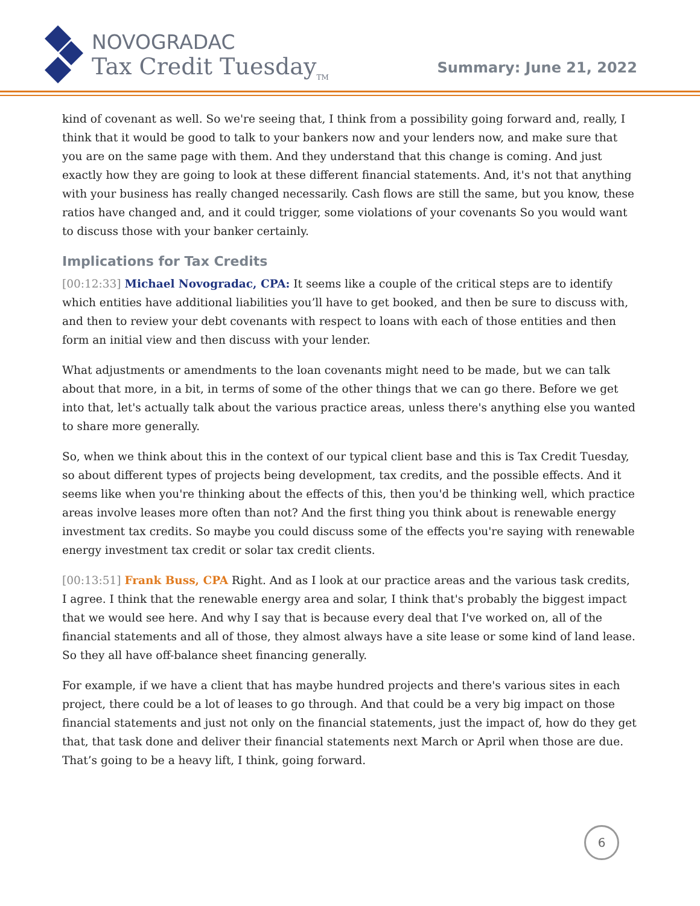NOVOGRADAC
Tax Credit Tuesday<sub>TM</sub>
Summary: June 21, 2022
kind of covenant as well. So we're seeing that, I think from a possibility going forward and, really, I think that it would be good to talk to your bankers now and your lenders now, and make sure that you are on the same page with them. And they understand that this change is coming. And just exactly how they are going to look at these different financial statements. And, it's not that anything with your business has really changed necessarily. Cash flows are still the same, but you know, these ratios have changed and, and it could trigger, some violations of your covenants So you would want to discuss those with your banker certainly.
Implications for Tax Credits
[00:12:33] Michael Novogradac, CPA: It seems like a couple of the critical steps are to identify which entities have additional liabilities you’ll have to get booked, and then be sure to discuss with, and then to review your debt covenants with respect to loans with each of those entities and then form an initial view and then discuss with your lender.
What adjustments or amendments to the loan covenants might need to be made, but we can talk about that more, in a bit, in terms of some of the other things that we can go there. Before we get into that, let's actually talk about the various practice areas, unless there's anything else you wanted to share more generally.
So, when we think about this in the context of our typical client base and this is Tax Credit Tuesday, so about different types of projects being development, tax credits, and the possible effects. And it seems like when you're thinking about the effects of this, then you'd be thinking well, which practice areas involve leases more often than not? And the first thing you think about is renewable energy investment tax credits. So maybe you could discuss some of the effects you're saying with renewable energy investment tax credit or solar tax credit clients.
[00:13:51] Frank Buss, CPA Right. And as I look at our practice areas and the various task credits, I agree. I think that the renewable energy area and solar, I think that's probably the biggest impact that we would see here. And why I say that is because every deal that I've worked on, all of the financial statements and all of those, they almost always have a site lease or some kind of land lease. So they all have off-balance sheet financing generally.
For example, if we have a client that has maybe hundred projects and there's various sites in each project, there could be a lot of leases to go through. And that could be a very big impact on those financial statements and just not only on the financial statements, just the impact of, how do they get that, that task done and deliver their financial statements next March or April when those are due. That’s going to be a heavy lift, I think, going forward.
6